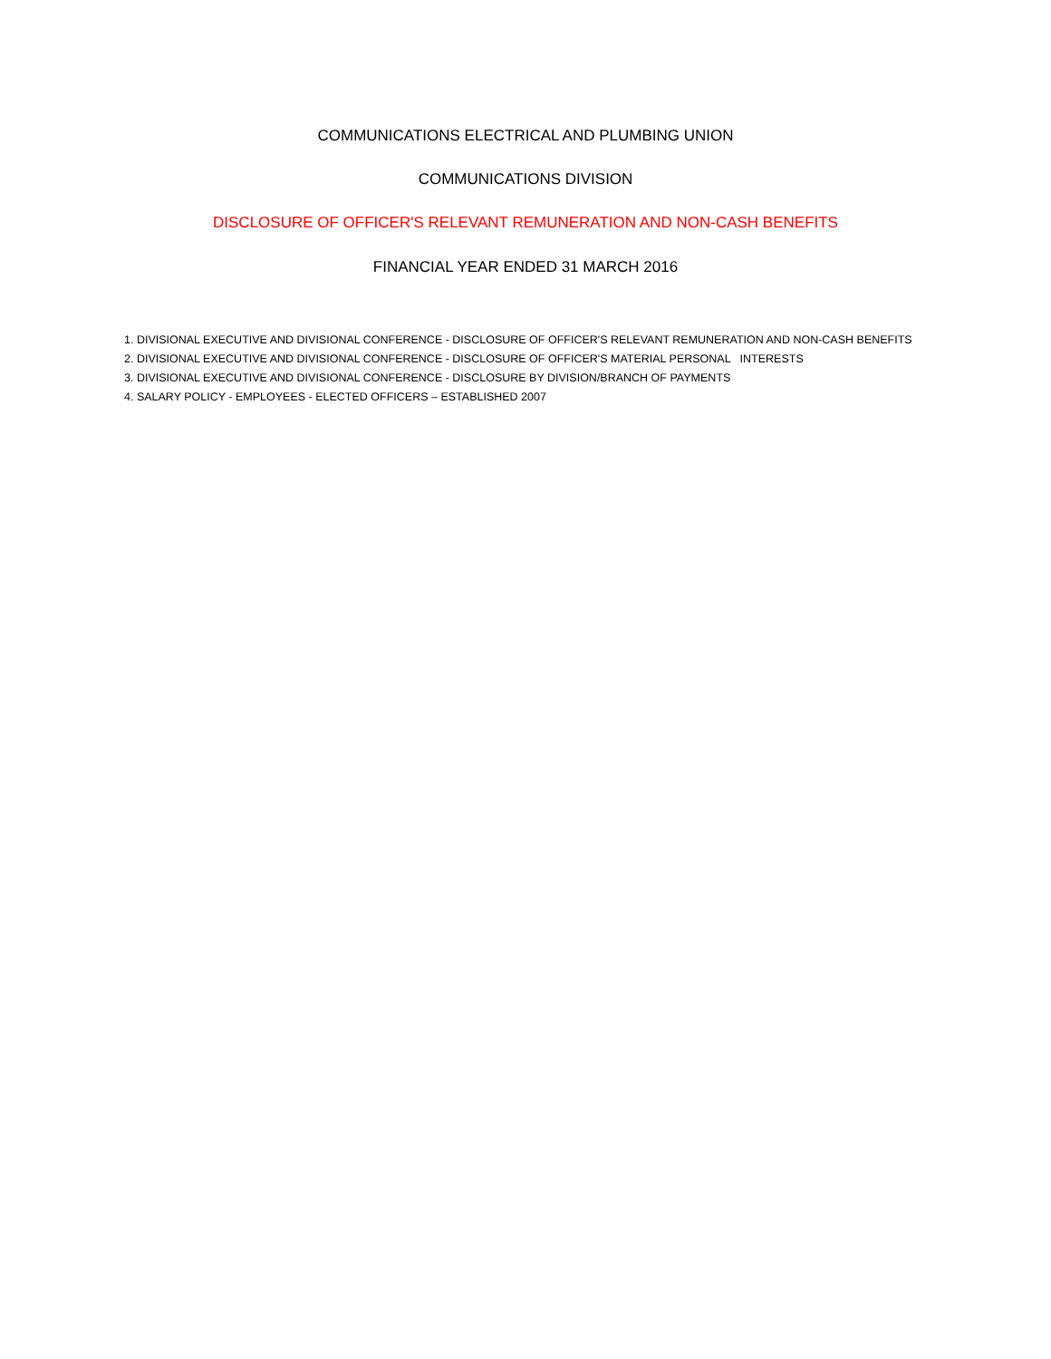COMMUNICATIONS ELECTRICAL AND PLUMBING UNION
COMMUNICATIONS DIVISION
DISCLOSURE OF OFFICER'S RELEVANT REMUNERATION AND NON-CASH BENEFITS
FINANCIAL YEAR ENDED 31 MARCH 2016
1. DIVISIONAL EXECUTIVE AND DIVISIONAL CONFERENCE - DISCLOSURE OF OFFICER'S RELEVANT REMUNERATION AND NON-CASH BENEFITS
2. DIVISIONAL EXECUTIVE AND DIVISIONAL CONFERENCE - DISCLOSURE OF OFFICER'S MATERIAL PERSONAL INTERESTS
3. DIVISIONAL EXECUTIVE AND DIVISIONAL CONFERENCE - DISCLOSURE BY DIVISION/BRANCH OF PAYMENTS
4. SALARY POLICY - EMPLOYEES - ELECTED OFFICERS – ESTABLISHED 2007